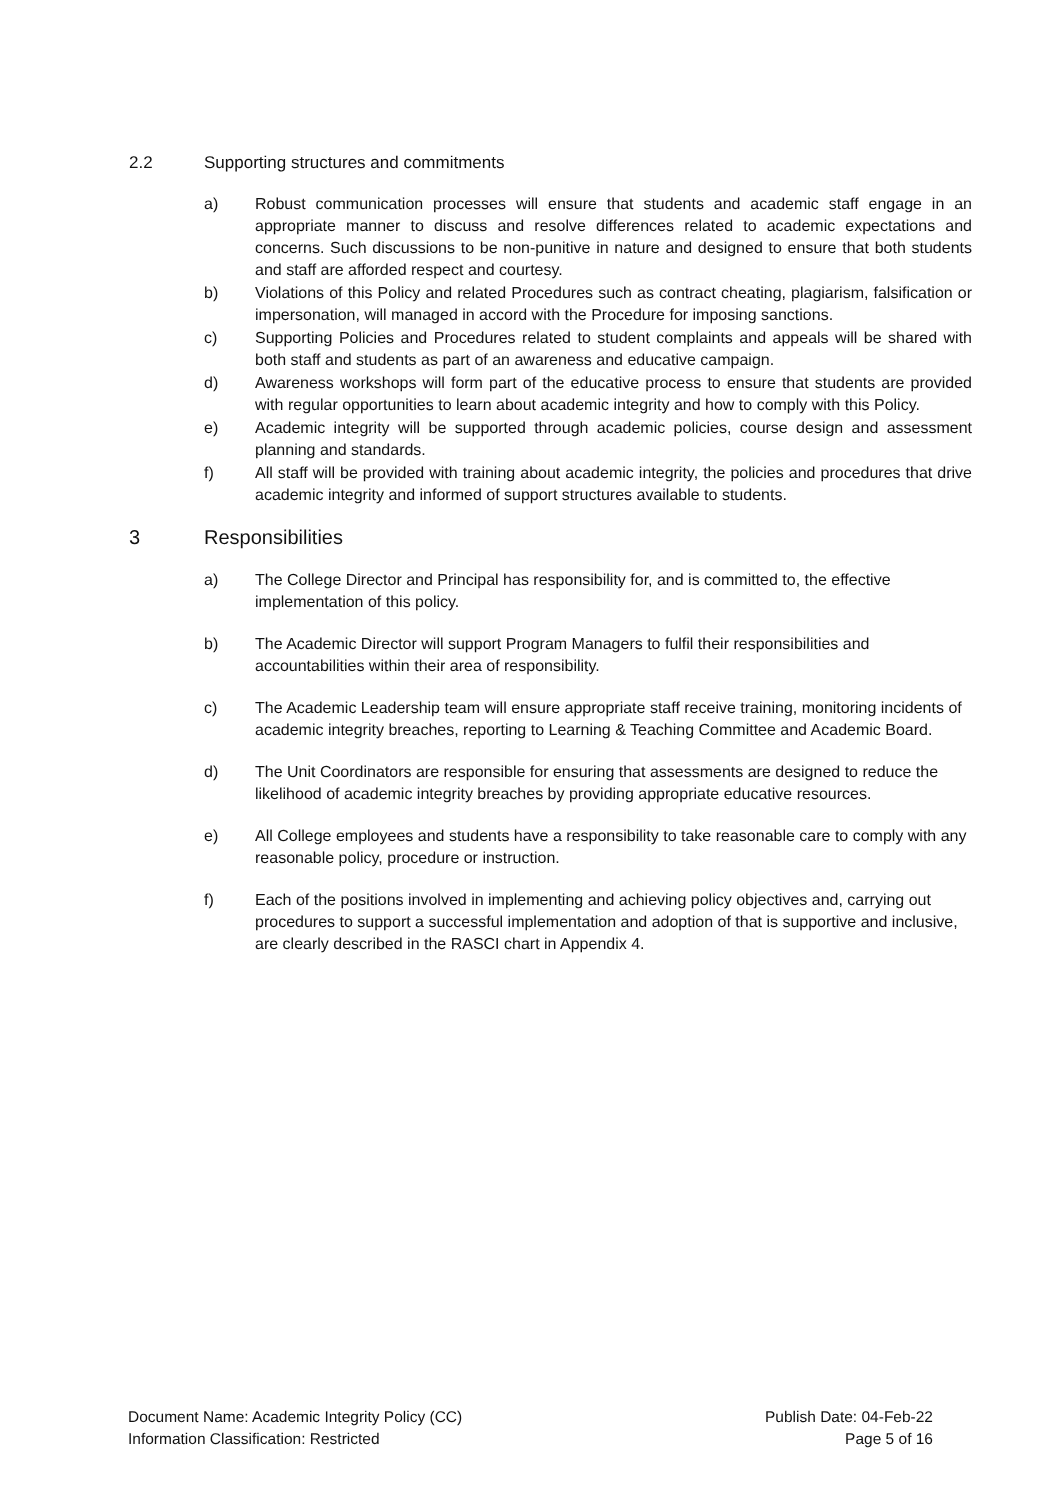2.2 Supporting structures and commitments
a) Robust communication processes will ensure that students and academic staff engage in an appropriate manner to discuss and resolve differences related to academic expectations and concerns. Such discussions to be non-punitive in nature and designed to ensure that both students and staff are afforded respect and courtesy.
b) Violations of this Policy and related Procedures such as contract cheating, plagiarism, falsification or impersonation, will managed in accord with the Procedure for imposing sanctions.
c) Supporting Policies and Procedures related to student complaints and appeals will be shared with both staff and students as part of an awareness and educative campaign.
d) Awareness workshops will form part of the educative process to ensure that students are provided with regular opportunities to learn about academic integrity and how to comply with this Policy.
e) Academic integrity will be supported through academic policies, course design and assessment planning and standards.
f) All staff will be provided with training about academic integrity, the policies and procedures that drive academic integrity and informed of support structures available to students.
3 Responsibilities
a) The College Director and Principal has responsibility for, and is committed to, the effective implementation of this policy.
b) The Academic Director will support Program Managers to fulfil their responsibilities and accountabilities within their area of responsibility.
c) The Academic Leadership team will ensure appropriate staff receive training, monitoring incidents of academic integrity breaches, reporting to Learning & Teaching Committee and Academic Board.
d) The Unit Coordinators are responsible for ensuring that assessments are designed to reduce the likelihood of academic integrity breaches by providing appropriate educative resources.
e) All College employees and students have a responsibility to take reasonable care to comply with any reasonable policy, procedure or instruction.
f) Each of the positions involved in implementing and achieving policy objectives and, carrying out procedures to support a successful implementation and adoption of that is supportive and inclusive, are clearly described in the RASCI chart in Appendix 4.
Document Name: Academic Integrity Policy (CC) Publish Date: 04-Feb-22
Information Classification: Restricted Page 5 of 16